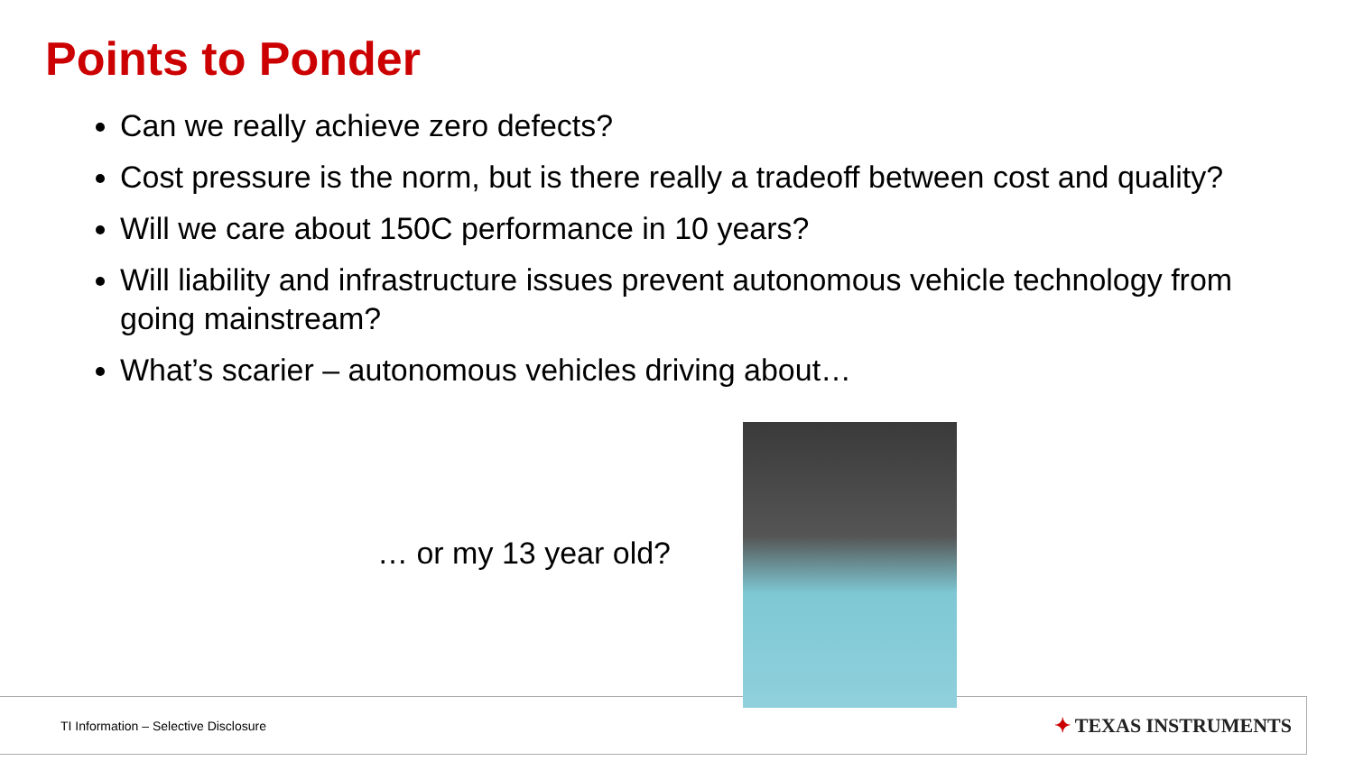Points to Ponder
Can we really achieve zero defects?
Cost pressure is the norm, but is there really a tradeoff between cost and quality?
Will we care about 150C performance in 10 years?
Will liability and infrastructure issues prevent autonomous vehicle technology from going mainstream?
What’s scarier – autonomous vehicles driving about…
TI Information – Selective Disclosure
✦ TEXAS INSTRUMENTS
… or my 13 year old?